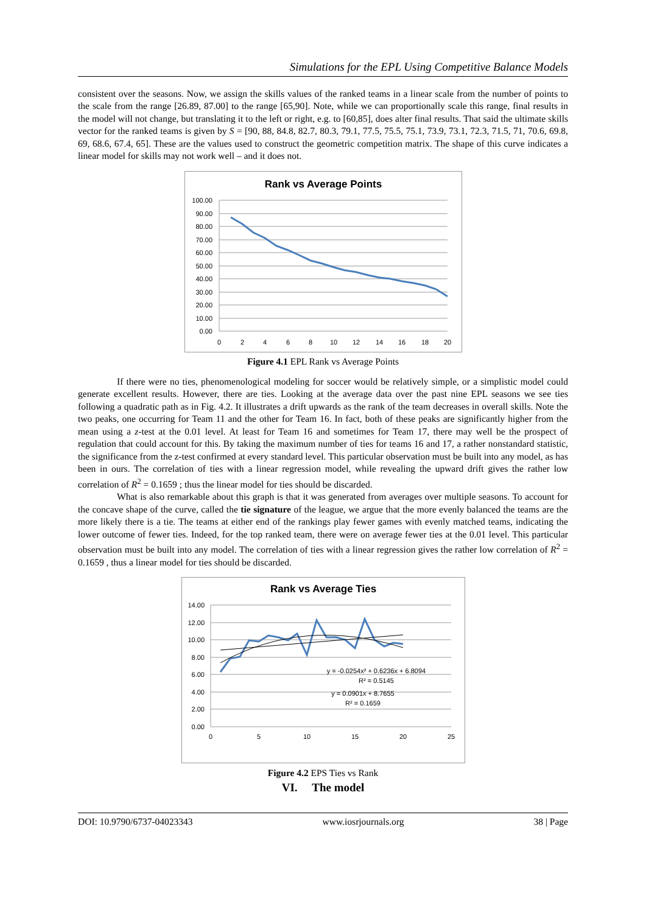Simulations for the EPL Using Competitive Balance Models
consistent over the seasons. Now, we assign the skills values of the ranked teams in a linear scale from the number of points to the scale from the range [26.89, 87.00] to the range [65,90]. Note, while we can proportionally scale this range, final results in the model will not change, but translating it to the left or right, e.g. to [60,85], does alter final results. That said the ultimate skills vector for the ranked teams is given by S = [90, 88, 84.8, 82.7, 80.3, 79.1, 77.5, 75.5, 75.1, 73.9, 73.1, 72.3, 71.5, 71, 70.6, 69.8, 69, 68.6, 67.4, 65]. These are the values used to construct the geometric competition matrix. The shape of this curve indicates a linear model for skills may not work well – and it does not.
Rank vs Average Points
100.00
90.00
80.00
70.00
60.00
50.00
40.00
30.00
20.00
10.00
0.00
0
2
4
6
8
10
12
14
16
18
20
Figure 4.1 EPL Rank vs Average Points
If there were no ties, phenomenological modeling for soccer would be relatively simple, or a simplistic model could generate excellent results. However, there are ties. Looking at the average data over the past nine EPL seasons we see ties following a quadratic path as in Fig. 4.2. It illustrates a drift upwards as the rank of the team decreases in overall skills. Note the two peaks, one occurring for Team 11 and the other for Team 16. In fact, both of these peaks are significantly higher from the mean using a z-test at the 0.01 level. At least for Team 16 and sometimes for Team 17, there may well be the prospect of regulation that could account for this. By taking the maximum number of ties for teams 16 and 17, a rather nonstandard statistic, the significance from the z-test confirmed at every standard level. This particular observation must be built into any model, as has been in ours. The correlation of ties with a linear regression model, while revealing the upward drift gives the rather low correlation of R<sup>2</sup> = 0.1659 ; thus the linear model for ties should be discarded.
What is also remarkable about this graph is that it was generated from averages over multiple seasons. To account for the concave shape of the curve, called the tie signature of the league, we argue that the more evenly balanced the teams are the more likely there is a tie. The teams at either end of the rankings play fewer games with evenly matched teams, indicating the lower outcome of fewer ties. Indeed, for the top ranked team, there were on average fewer ties at the 0.01 level. This particular observation must be built into any model. The correlation of ties with a linear regression gives the rather low correlation of R<sup>2</sup> = 0.1659 , thus a linear model for ties should be discarded.
Rank vs Average Ties
14.00
12.00
10.00
8.00
6.00
4.00
2.00
0.00
0
5
10
15
20
25
y = -0.0254x² + 0.6236x + 6.8094
R² = 0.5145
y = 0.0901x + 8.7655
R² = 0.1659
Figure 4.2 EPS Ties vs Rank
VI. The model
DOI: 10.9790/6737-04023343 www.iosrjournals.org 38 | Page